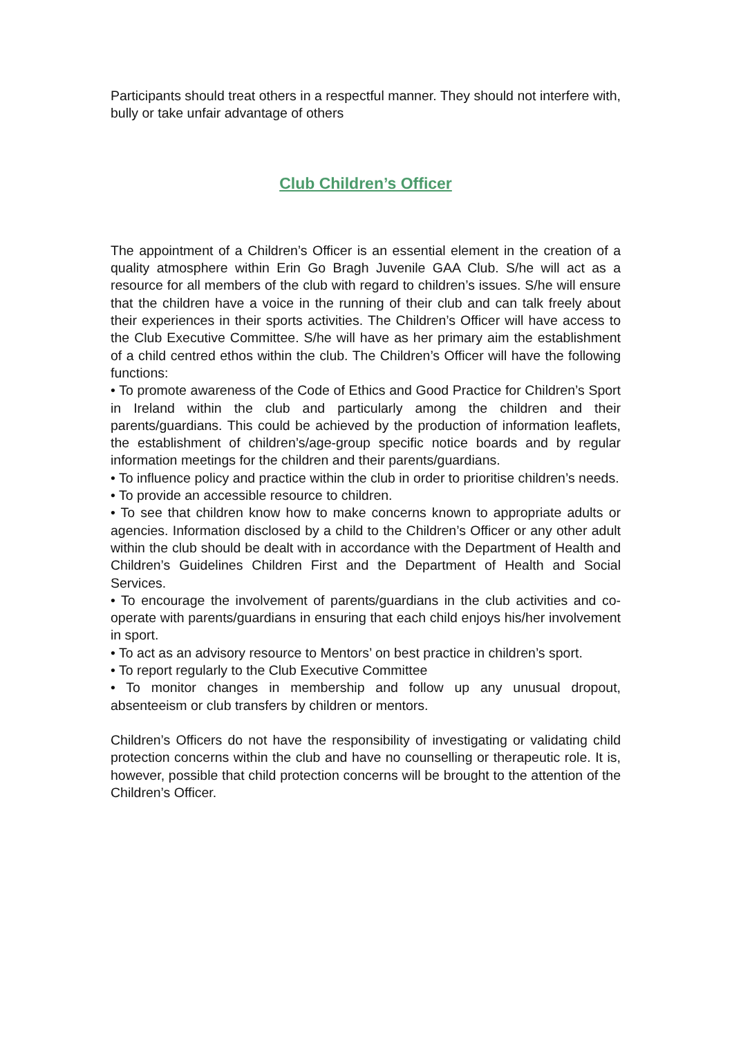Participants should treat others in a respectful manner. They should not interfere with, bully or take unfair advantage of others
Club Children’s Officer
The appointment of a Children’s Officer is an essential element in the creation of a quality atmosphere within Erin Go Bragh Juvenile GAA Club. S/he will act as a resource for all members of the club with regard to children’s issues. S/he will ensure that the children have a voice in the running of their club and can talk freely about their experiences in their sports activities. The Children’s Officer will have access to the Club Executive Committee. S/he will have as her primary aim the establishment of a child centred ethos within the club. The Children’s Officer will have the following functions:
• To promote awareness of the Code of Ethics and Good Practice for Children’s Sport in Ireland within the club and particularly among the children and their parents/guardians. This could be achieved by the production of information leaflets, the establishment of children’s/age-group specific notice boards and by regular information meetings for the children and their parents/guardians.
• To influence policy and practice within the club in order to prioritise children’s needs.
• To provide an accessible resource to children.
• To see that children know how to make concerns known to appropriate adults or agencies. Information disclosed by a child to the Children’s Officer or any other adult within the club should be dealt with in accordance with the Department of Health and Children’s Guidelines Children First and the Department of Health and Social Services.
• To encourage the involvement of parents/guardians in the club activities and co-operate with parents/guardians in ensuring that each child enjoys his/her involvement in sport.
• To act as an advisory resource to Mentors’ on best practice in children’s sport.
• To report regularly to the Club Executive Committee
• To monitor changes in membership and follow up any unusual dropout, absenteeism or club transfers by children or mentors.
Children’s Officers do not have the responsibility of investigating or validating child protection concerns within the club and have no counselling or therapeutic role. It is, however, possible that child protection concerns will be brought to the attention of the Children’s Officer.